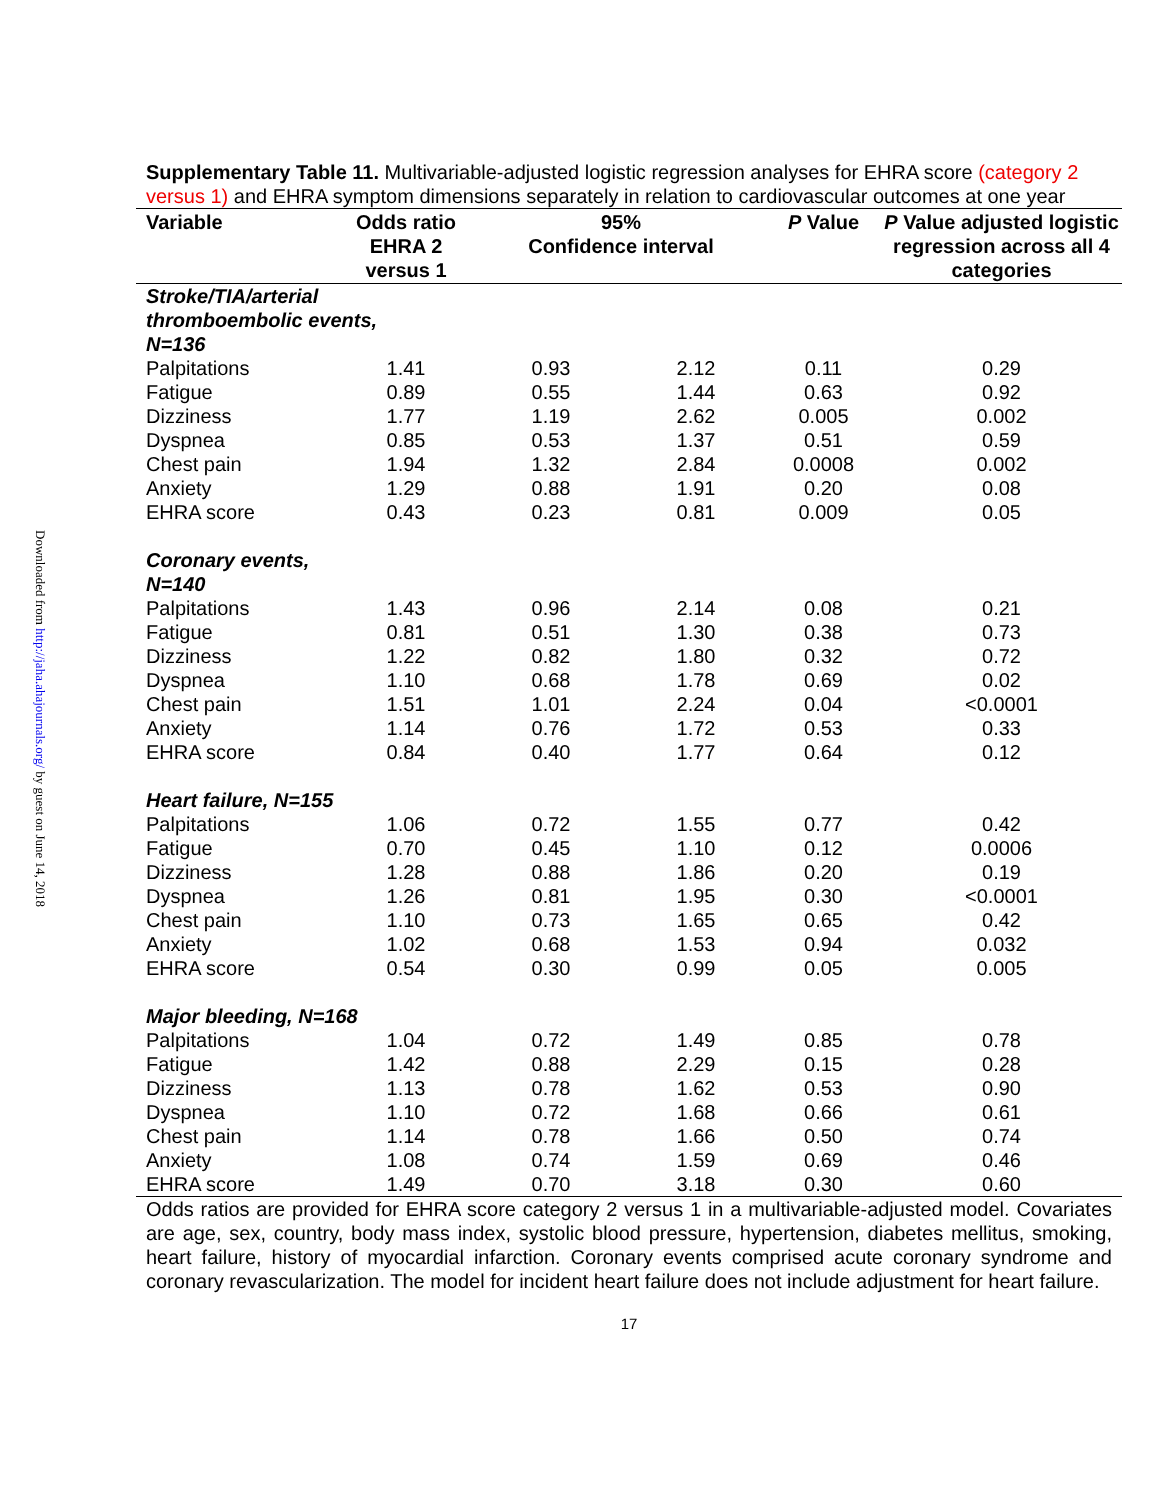Downloaded from http://jaha.ahajournals.org/ by guest on June 14, 2018
Supplementary Table 11. Multivariable-adjusted logistic regression analyses for EHRA score (category 2 versus 1) and EHRA symptom dimensions separately in relation to cardiovascular outcomes at one year
| Variable | Odds ratio EHRA 2 versus 1 | 95% Confidence interval | | P Value | P Value adjusted logistic regression across all 4 categories |
| --- | --- | --- | --- | --- | --- |
| Stroke/TIA/arterial thromboembolic events, N=136 | | | | | |
| Palpitations | 1.41 | 0.93 | 2.12 | 0.11 | 0.29 |
| Fatigue | 0.89 | 0.55 | 1.44 | 0.63 | 0.92 |
| Dizziness | 1.77 | 1.19 | 2.62 | 0.005 | 0.002 |
| Dyspnea | 0.85 | 0.53 | 1.37 | 0.51 | 0.59 |
| Chest pain | 1.94 | 1.32 | 2.84 | 0.0008 | 0.002 |
| Anxiety | 1.29 | 0.88 | 1.91 | 0.20 | 0.08 |
| EHRA score | 0.43 | 0.23 | 0.81 | 0.009 | 0.05 |
| Coronary events, N=140 | | | | | |
| Palpitations | 1.43 | 0.96 | 2.14 | 0.08 | 0.21 |
| Fatigue | 0.81 | 0.51 | 1.30 | 0.38 | 0.73 |
| Dizziness | 1.22 | 0.82 | 1.80 | 0.32 | 0.72 |
| Dyspnea | 1.10 | 0.68 | 1.78 | 0.69 | 0.02 |
| Chest pain | 1.51 | 1.01 | 2.24 | 0.04 | <0.0001 |
| Anxiety | 1.14 | 0.76 | 1.72 | 0.53 | 0.33 |
| EHRA score | 0.84 | 0.40 | 1.77 | 0.64 | 0.12 |
| Heart failure, N=155 | | | | | |
| Palpitations | 1.06 | 0.72 | 1.55 | 0.77 | 0.42 |
| Fatigue | 0.70 | 0.45 | 1.10 | 0.12 | 0.0006 |
| Dizziness | 1.28 | 0.88 | 1.86 | 0.20 | 0.19 |
| Dyspnea | 1.26 | 0.81 | 1.95 | 0.30 | <0.0001 |
| Chest pain | 1.10 | 0.73 | 1.65 | 0.65 | 0.42 |
| Anxiety | 1.02 | 0.68 | 1.53 | 0.94 | 0.032 |
| EHRA score | 0.54 | 0.30 | 0.99 | 0.05 | 0.005 |
| Major bleeding, N=168 | | | | | |
| Palpitations | 1.04 | 0.72 | 1.49 | 0.85 | 0.78 |
| Fatigue | 1.42 | 0.88 | 2.29 | 0.15 | 0.28 |
| Dizziness | 1.13 | 0.78 | 1.62 | 0.53 | 0.90 |
| Dyspnea | 1.10 | 0.72 | 1.68 | 0.66 | 0.61 |
| Chest pain | 1.14 | 0.78 | 1.66 | 0.50 | 0.74 |
| Anxiety | 1.08 | 0.74 | 1.59 | 0.69 | 0.46 |
| EHRA score | 1.49 | 0.70 | 3.18 | 0.30 | 0.60 |
Odds ratios are provided for EHRA score category 2 versus 1 in a multivariable-adjusted model. Covariates are age, sex, country, body mass index, systolic blood pressure, hypertension, diabetes mellitus, smoking, heart failure, history of myocardial infarction. Coronary events comprised acute coronary syndrome and coronary revascularization. The model for incident heart failure does not include adjustment for heart failure.
17